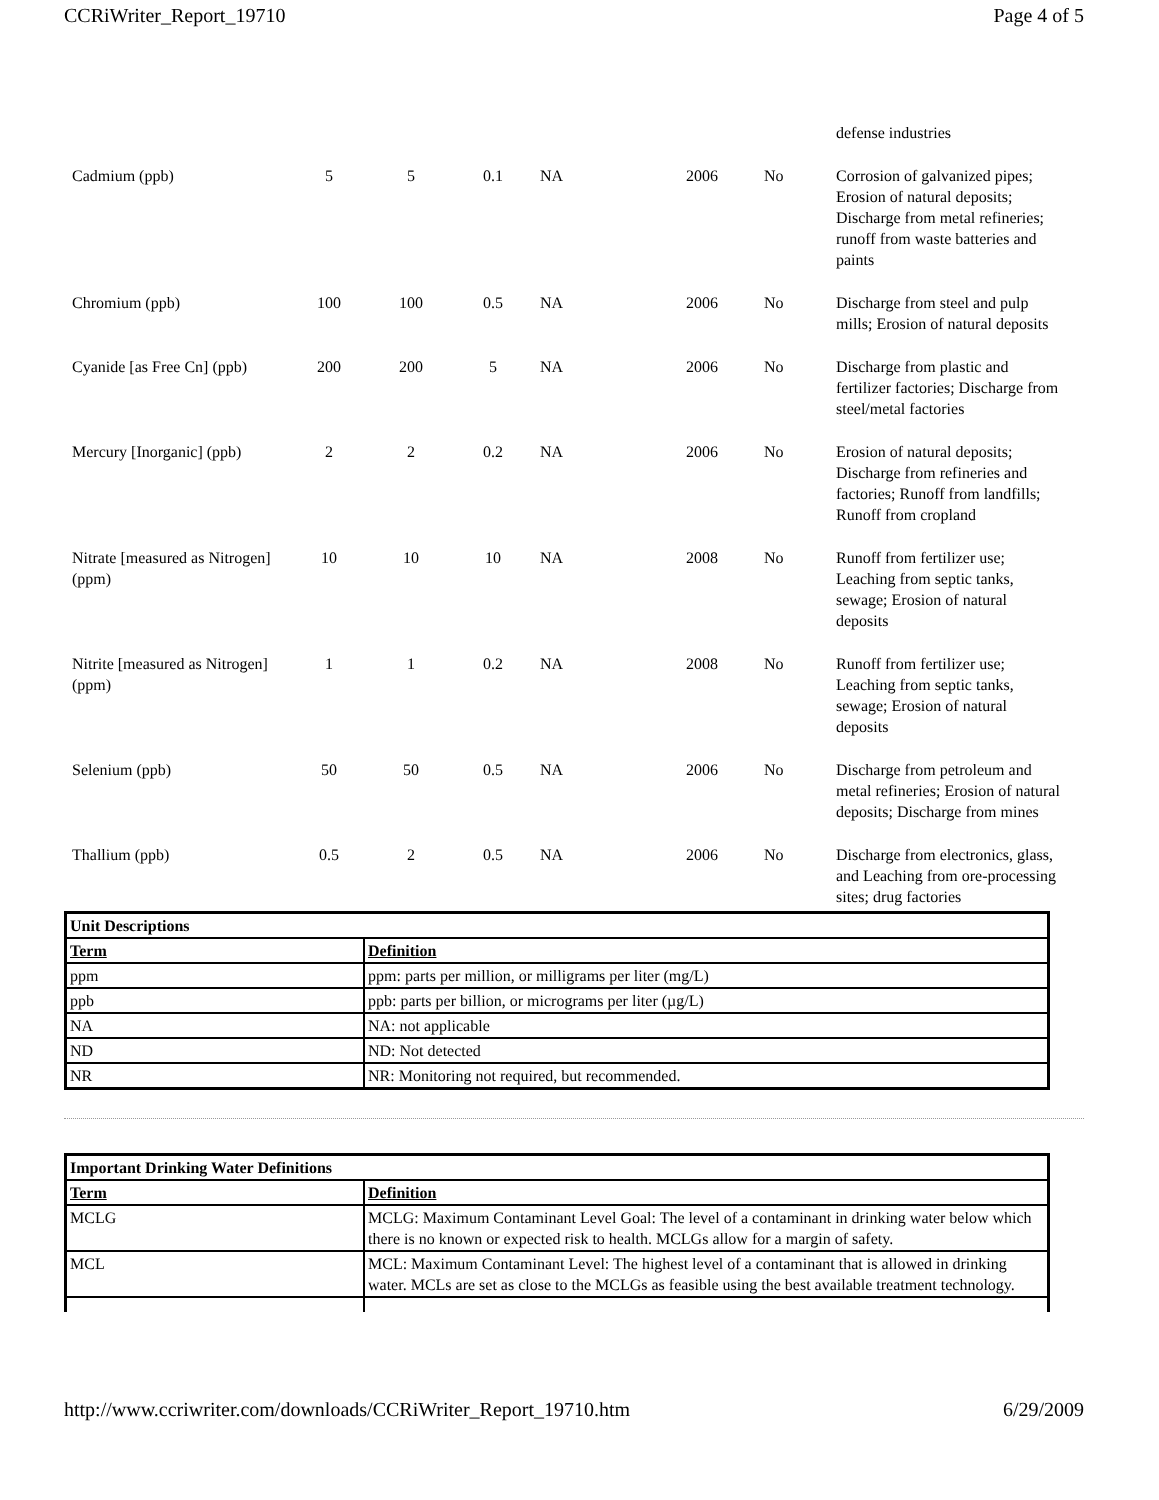CCRiWriter_Report_19710 Page 4 of 5
| | | | | | | | defense industries |
| Cadmium (ppb) | 5 | 5 | 0.1 | NA | 2006 | No | Corrosion of galvanized pipes; Erosion of natural deposits; Discharge from metal refineries; runoff from waste batteries and paints |
| Chromium (ppb) | 100 | 100 | 0.5 | NA | 2006 | No | Discharge from steel and pulp mills; Erosion of natural deposits |
| Cyanide [as Free Cn] (ppb) | 200 | 200 | 5 | NA | 2006 | No | Discharge from plastic and fertilizer factories; Discharge from steel/metal factories |
| Mercury [Inorganic] (ppb) | 2 | 2 | 0.2 | NA | 2006 | No | Erosion of natural deposits; Discharge from refineries and factories; Runoff from landfills; Runoff from cropland |
| Nitrate [measured as Nitrogen] (ppm) | 10 | 10 | 10 | NA | 2008 | No | Runoff from fertilizer use; Leaching from septic tanks, sewage; Erosion of natural deposits |
| Nitrite [measured as Nitrogen] (ppm) | 1 | 1 | 0.2 | NA | 2008 | No | Runoff from fertilizer use; Leaching from septic tanks, sewage; Erosion of natural deposits |
| Selenium (ppb) | 50 | 50 | 0.5 | NA | 2006 | No | Discharge from petroleum and metal refineries; Erosion of natural deposits; Discharge from mines |
| Thallium (ppb) | 0.5 | 2 | 0.5 | NA | 2006 | No | Discharge from electronics, glass, and Leaching from ore-processing sites; drug factories |
| Unit Descriptions | |
| --- | --- |
| Term | Definition |
| ppm | ppm: parts per million, or milligrams per liter (mg/L) |
| ppb | ppb: parts per billion, or micrograms per liter (µg/L) |
| NA | NA: not applicable |
| ND | ND: Not detected |
| NR | NR: Monitoring not required, but recommended. |
| Important Drinking Water Definitions | |
| --- | --- |
| Term | Definition |
| MCLG | MCLG: Maximum Contaminant Level Goal: The level of a contaminant in drinking water below which there is no known or expected risk to health. MCLGs allow for a margin of safety. |
| MCL | MCL: Maximum Contaminant Level: The highest level of a contaminant that is allowed in drinking water. MCLs are set as close to the MCLGs as feasible using the best available treatment technology. |
http://www.ccriwriter.com/downloads/CCRiWriter_Report_19710.htm 6/29/2009